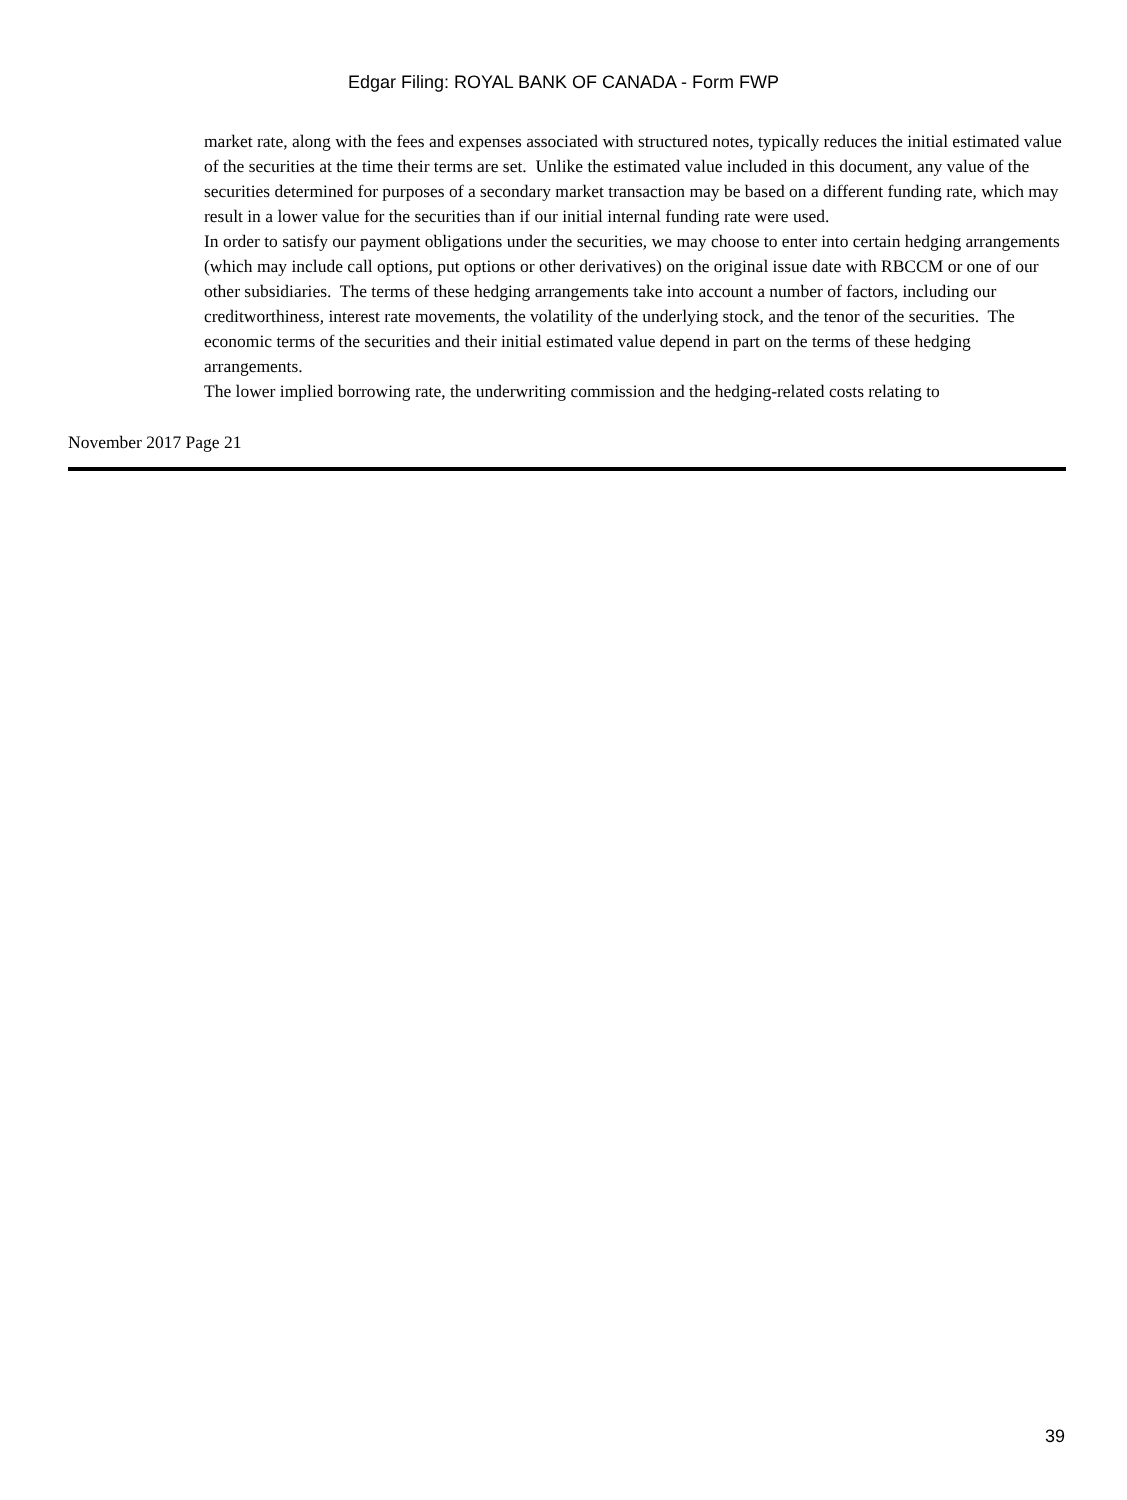Edgar Filing: ROYAL BANK OF CANADA - Form FWP
market rate, along with the fees and expenses associated with structured notes, typically reduces the initial estimated value of the securities at the time their terms are set. Unlike the estimated value included in this document, any value of the securities determined for purposes of a secondary market transaction may be based on a different funding rate, which may result in a lower value for the securities than if our initial internal funding rate were used.
In order to satisfy our payment obligations under the securities, we may choose to enter into certain hedging arrangements (which may include call options, put options or other derivatives) on the original issue date with RBCCM or one of our other subsidiaries. The terms of these hedging arrangements take into account a number of factors, including our creditworthiness, interest rate movements, the volatility of the underlying stock, and the tenor of the securities. The economic terms of the securities and their initial estimated value depend in part on the terms of these hedging arrangements.
The lower implied borrowing rate, the underwriting commission and the hedging-related costs relating to
November 2017 Page 21
39